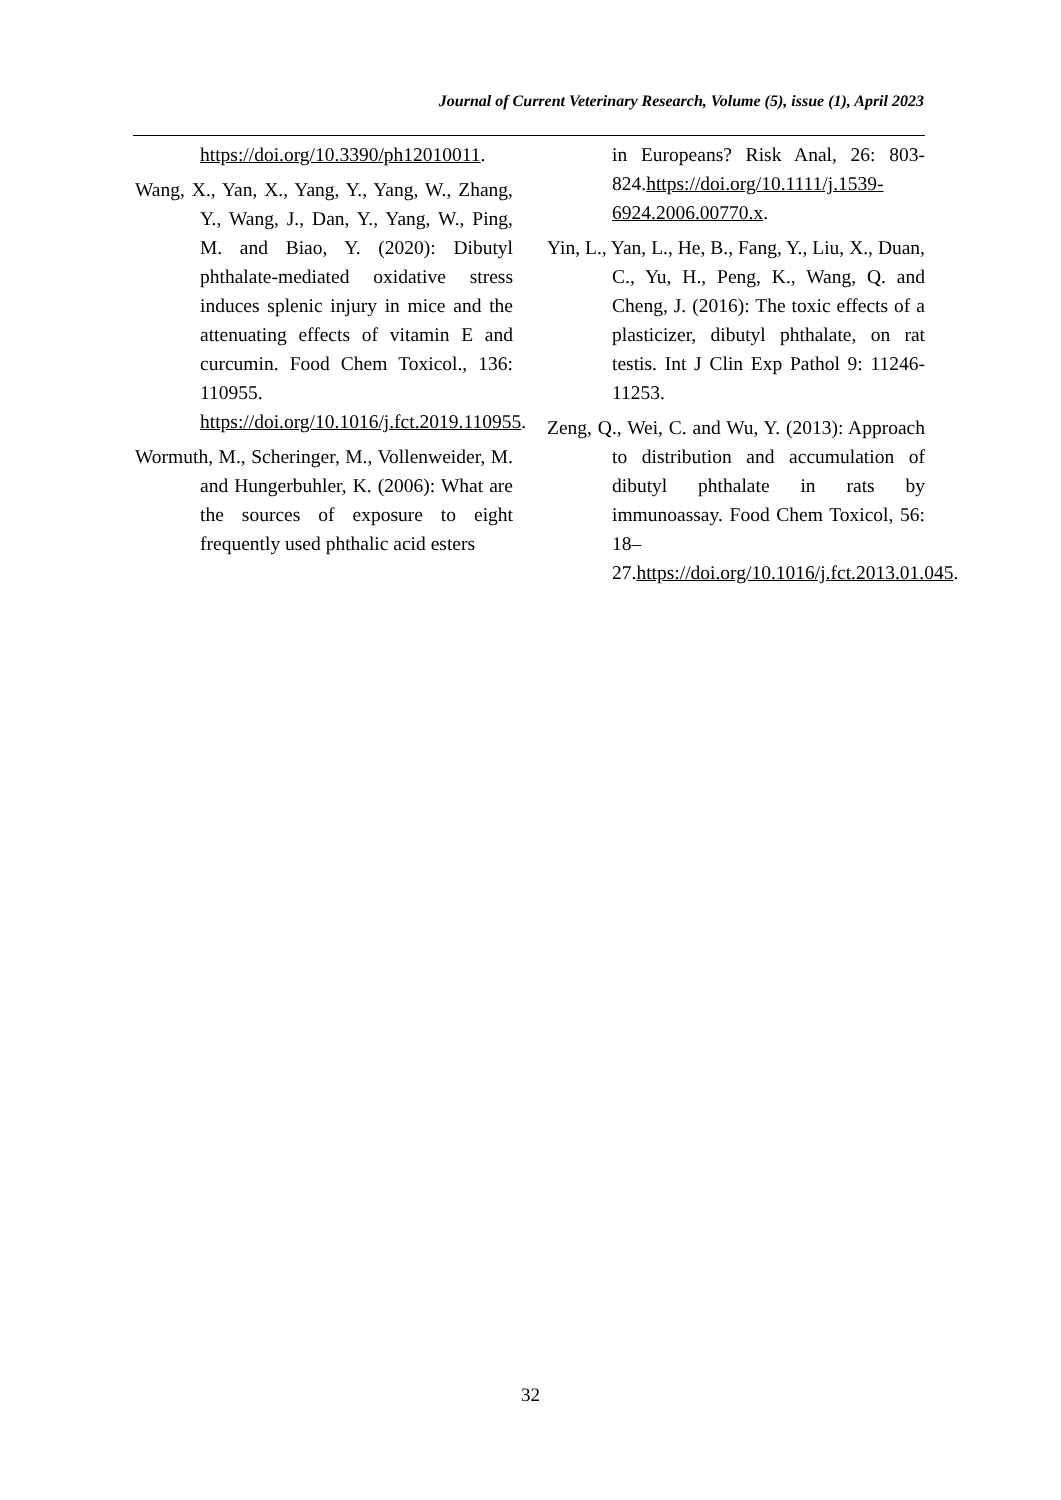Journal of Current Veterinary Research, Volume (5), issue (1), April 2023
https://doi.org/10.3390/ph12010011.
Wang, X., Yan, X., Yang, Y., Yang, W., Zhang, Y., Wang, J., Dan, Y., Yang, W., Ping, M. and Biao, Y. (2020): Dibutyl phthalate-mediated oxidative stress induces splenic injury in mice and the attenuating effects of vitamin E and curcumin. Food Chem Toxicol., 136: 110955. https://doi.org/10.1016/j.fct.2019.110955.
Wormuth, M., Scheringer, M., Vollenweider, M. and Hungerbuhler, K. (2006): What are the sources of exposure to eight frequently used phthalic acid esters
in Europeans? Risk Anal, 26: 803-824.https://doi.org/10.1111/j.1539-6924.2006.00770.x.
Yin, L., Yan, L., He, B., Fang, Y., Liu, X., Duan, C., Yu, H., Peng, K., Wang, Q. and Cheng, J. (2016): The toxic effects of a plasticizer, dibutyl phthalate, on rat testis. Int J Clin Exp Pathol 9: 11246-11253.
Zeng, Q., Wei, C. and Wu, Y. (2013): Approach to distribution and accumulation of dibutyl phthalate in rats by immunoassay. Food Chem Toxicol, 56: 18–27.https://doi.org/10.1016/j.fct.2013.01.045.
32